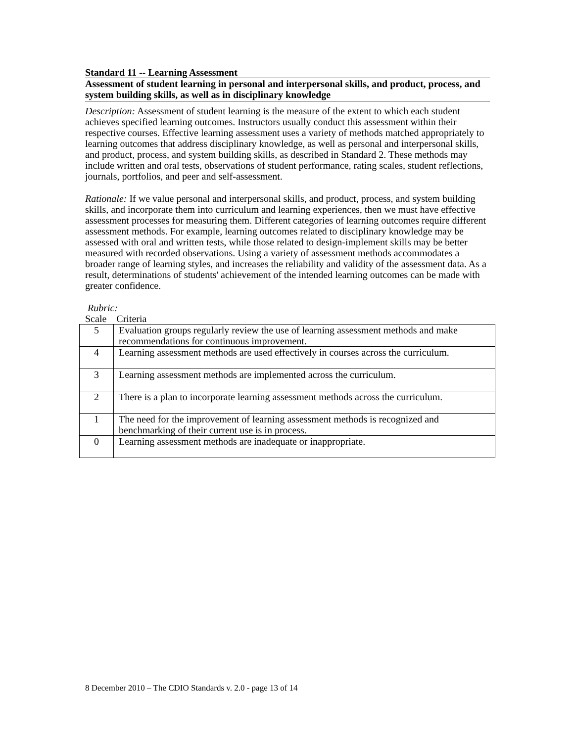Standard 11 -- Learning Assessment
Assessment of student learning in personal and interpersonal skills, and product, process, and system building skills, as well as in disciplinary knowledge
Description: Assessment of student learning is the measure of the extent to which each student achieves specified learning outcomes. Instructors usually conduct this assessment within their respective courses. Effective learning assessment uses a variety of methods matched appropriately to learning outcomes that address disciplinary knowledge, as well as personal and interpersonal skills, and product, process, and system building skills, as described in Standard 2. These methods may include written and oral tests, observations of student performance, rating scales, student reflections, journals, portfolios, and peer and self-assessment.
Rationale: If we value personal and interpersonal skills, and product, process, and system building skills, and incorporate them into curriculum and learning experiences, then we must have effective assessment processes for measuring them. Different categories of learning outcomes require different assessment methods. For example, learning outcomes related to disciplinary knowledge may be assessed with oral and written tests, while those related to design-implement skills may be better measured with recorded observations. Using a variety of assessment methods accommodates a broader range of learning styles, and increases the reliability and validity of the assessment data. As a result, determinations of students' achievement of the intended learning outcomes can be made with greater confidence.
Rubric:
Scale Criteria
| 5 | Evaluation groups regularly review the use of learning assessment methods and make recommendations for continuous improvement. |
| 4 | Learning assessment methods are used effectively in courses across the curriculum. |
| 3 | Learning assessment methods are implemented across the curriculum. |
| 2 | There is a plan to incorporate learning assessment methods across the curriculum. |
| 1 | The need for the improvement of learning assessment methods is recognized and benchmarking of their current use is in process. |
| 0 | Learning assessment methods are inadequate or inappropriate. |
8 December 2010 – The CDIO Standards v. 2.0 - page 13 of 14